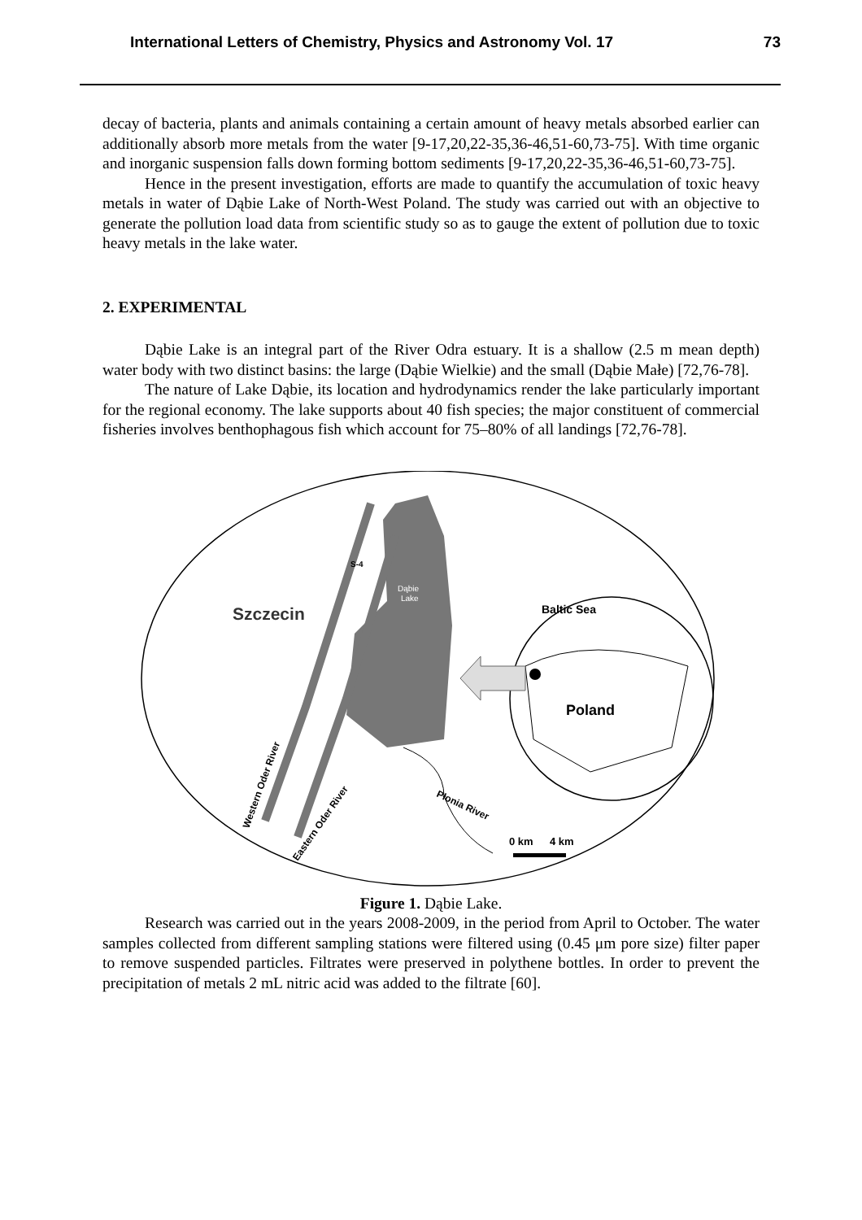International Letters of Chemistry, Physics and Astronomy Vol. 17 73
decay of bacteria, plants and animals containing a certain amount of heavy metals absorbed earlier can additionally absorb more metals from the water [9-17,20,22-35,36-46,51-60,73-75]. With time organic and inorganic suspension falls down forming bottom sediments [9-17,20,22-35,36-46,51-60,73-75].
Hence in the present investigation, efforts are made to quantify the accumulation of toxic heavy metals in water of Dąbie Lake of North-West Poland. The study was carried out with an objective to generate the pollution load data from scientific study so as to gauge the extent of pollution due to toxic heavy metals in the lake water.
2. EXPERIMENTAL
Dąbie Lake is an integral part of the River Odra estuary. It is a shallow (2.5 m mean depth) water body with two distinct basins: the large (Dąbie Wielkie) and the small (Dąbie Małe) [72,76-78].
The nature of Lake Dąbie, its location and hydrodynamics render the lake particularly important for the regional economy. The lake supports about 40 fish species; the major constituent of commercial fisheries involves benthophagous fish which account for 75–80% of all landings [72,76-78].
Szczecin
Dąbie
Lake
S-4
Baltic Sea
Poland
Płonia River
Western Oder River
Eastern Oder River
0 km
4 km
Figure 1. Dąbie Lake.
Research was carried out in the years 2008-2009, in the period from April to October. The water samples collected from different sampling stations were filtered using (0.45 μm pore size) filter paper to remove suspended particles. Filtrates were preserved in polythene bottles. In order to prevent the precipitation of metals 2 mL nitric acid was added to the filtrate [60].